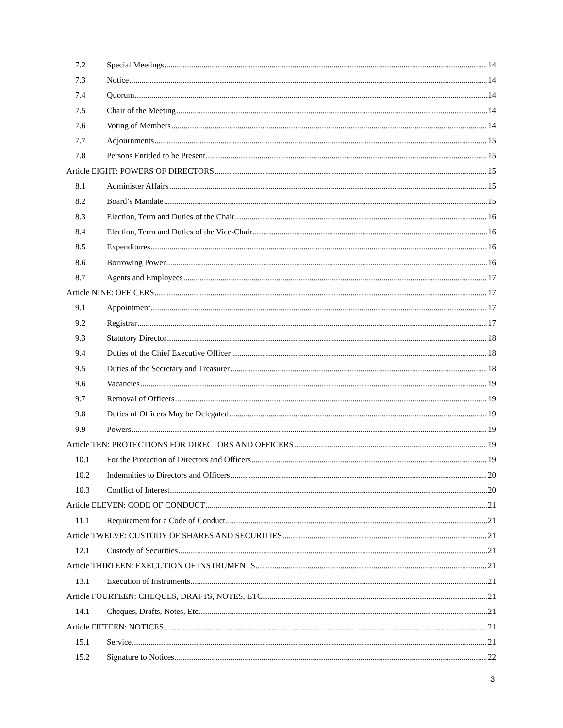7.2 Special Meetings 14
7.3 Notice 14
7.4 Quorum 14
7.5 Chair of the Meeting 14
7.6 Voting of Members 14
7.7 Adjournments 15
7.8 Persons Entitled to be Present 15
Article EIGHT: POWERS OF DIRECTORS 15
8.1 Administer Affairs 15
8.2 Board’s Mandate 15
8.3 Election, Term and Duties of the Chair 16
8.4 Election, Term and Duties of the Vice-Chair 16
8.5 Expenditures 16
8.6 Borrowing Power 16
8.7 Agents and Employees 17
Article NINE: OFFICERS 17
9.1 Appointment 17
9.2 Registrar 17
9.3 Statutory Director 18
9.4 Duties of the Chief Executive Officer 18
9.5 Duties of the Secretary and Treasurer 18
9.6 Vacancies 19
9.7 Removal of Officers 19
9.8 Duties of Officers May be Delegated 19
9.9 Powers 19
Article TEN: PROTECTIONS FOR DIRECTORS AND OFFICERS 19
10.1 For the Protection of Directors and Officers 19
10.2 Indemnities to Directors and Officers 20
10.3 Conflict of Interest 20
Article ELEVEN: CODE OF CONDUCT 21
11.1 Requirement for a Code of Conduct 21
Article TWELVE: CUSTODY OF SHARES AND SECURITIES 21
12.1 Custody of Securities 21
Article THIRTEEN: EXECUTION OF INSTRUMENTS 21
13.1 Execution of Instruments 21
Article FOURTEEN: CHEQUES, DRAFTS, NOTES, ETC. 21
14.1 Cheques, Drafts, Notes, Etc. 21
Article FIFTEEN: NOTICES 21
15.1 Service 21
15.2 Signature to Notices 22
3